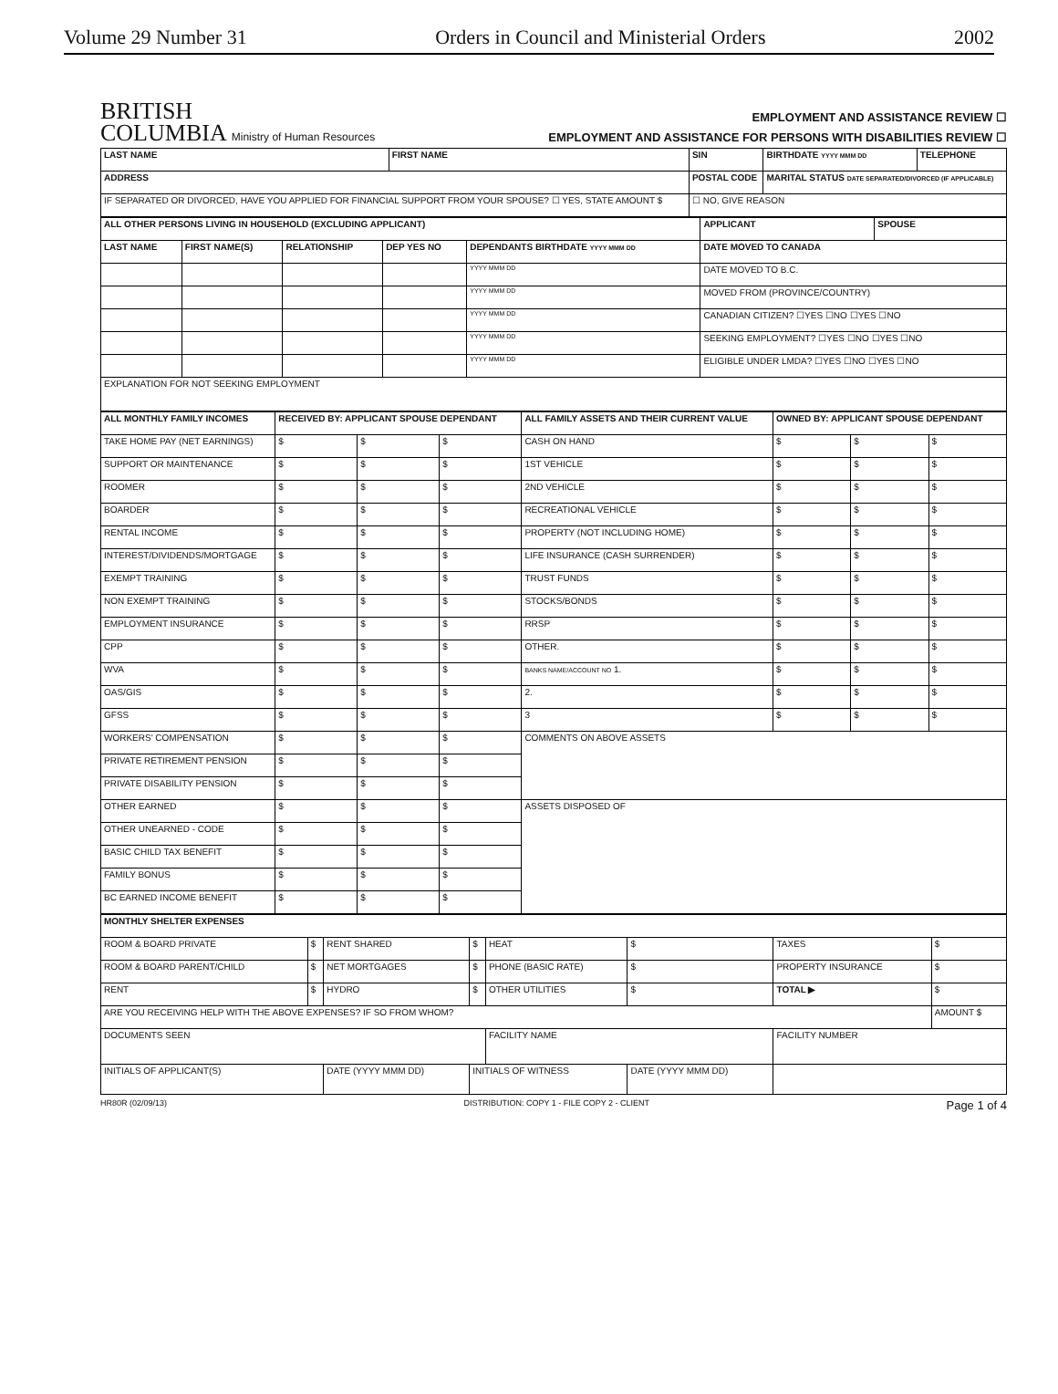Volume 29 Number 31 Orders in Council and Ministerial Orders 2002
BRITISH
COLUMBIA Ministry of Human Resources
EMPLOYMENT AND ASSISTANCE REVIEW ☐
EMPLOYMENT AND ASSISTANCE FOR PERSONS WITH DISABILITIES REVIEW ☐
| LAST NAME | FIRST NAME | SIN | BIRTHDATE YYYY MMM DD | TELEPHONE |
| --- | --- | --- | --- | --- |
| ADDRESS | | POSTAL CODE | MARITAL STATUS DATE SEPARATED/DIVORCED (IF APPLICABLE) | |
| IF SEPARATED OR DIVORCED, HAVE YOU APPLIED FOR FINANCIAL SUPPORT FROM YOUR SPOUSE? ☐ YES, STATE AMOUNT $ | | ☐ NO, GIVE REASON | | |
| ALL OTHER PERSONS LIVING IN HOUSEHOLD (EXCLUDING APPLICANT) | | | | | APPLICANT | SPOUSE |
| --- | --- | --- | --- | --- | --- | --- |
| LAST NAME | FIRST NAME(S) | RELATIONSHIP | DEP YES NO | DEPENDANTS BIRTHDATE YYYY MMM DD | DATE MOVED TO CANADA | |
| | | | | YYYY MMM DD | DATE MOVED TO B.C. | |
| | | | | YYYY MMM DD | MOVED FROM (PROVINCE/COUNTRY) | |
| | | | | YYYY MMM DD | CANADIAN CITIZEN? ☐YES ☐NO ☐YES ☐NO | |
| | | | | YYYY MMM DD | SEEKING EMPLOYMENT? ☐YES ☐NO ☐YES ☐NO | |
| | | | | YYYY MMM DD | ELIGIBLE UNDER LMDA? ☐YES ☐NO ☐YES ☐NO | |
| EXPLANATION FOR NOT SEEKING EMPLOYMENT | | | | | | |
| ALL MONTHLY FAMILY INCOMES | RECEIVED BY: APPLICANT SPOUSE DEPENDANT | | | ALL FAMILY ASSETS AND THEIR CURRENT VALUE | OWNED BY: APPLICANT SPOUSE DEPENDANT | | |
| --- | --- | --- | --- | --- | --- | --- | --- |
| TAKE HOME PAY (NET EARNINGS) | $ | $ | $ | CASH ON HAND | $ | $ | $ |
| SUPPORT OR MAINTENANCE | $ | $ | $ | 1ST VEHICLE | $ | $ | $ |
| ROOMER | $ | $ | $ | 2ND VEHICLE | $ | $ | $ |
| BOARDER | $ | $ | $ | RECREATIONAL VEHICLE | $ | $ | $ |
| RENTAL INCOME | $ | $ | $ | PROPERTY (NOT INCLUDING HOME) | $ | $ | $ |
| INTEREST/DIVIDENDS/MORTGAGE | $ | $ | $ | LIFE INSURANCE (CASH SURRENDER) | $ | $ | $ |
| EXEMPT TRAINING | $ | $ | $ | TRUST FUNDS | $ | $ | $ |
| NON EXEMPT TRAINING | $ | $ | $ | STOCKS/BONDS | $ | $ | $ |
| EMPLOYMENT INSURANCE | $ | $ | $ | RRSP | $ | $ | $ |
| CPP | $ | $ | $ | OTHER. | $ | $ | $ |
| WVA | $ | $ | $ | BANKS NAME/ACCOUNT NO 1. | $ | $ | $ |
| OAS/GIS | $ | $ | $ | 2. | $ | $ | $ |
| GFSS | $ | $ | $ | 3 | $ | $ | $ |
| WORKERS' COMPENSATION | $ | $ | $ | COMMENTS ON ABOVE ASSETS | | | |
| PRIVATE RETIREMENT PENSION | $ | $ | $ | | | | |
| PRIVATE DISABILITY PENSION | $ | $ | $ | | | | |
| OTHER EARNED | $ | $ | $ | ASSETS DISPOSED OF | | | |
| OTHER UNEARNED - CODE | $ | $ | $ | | | | |
| BASIC CHILD TAX BENEFIT | $ | $ | $ | | | | |
| FAMILY BONUS | $ | $ | $ | | | | |
| BC EARNED INCOME BENEFIT | $ | $ | $ | | | | |
| MONTHLY SHELTER EXPENSES | | | | | | | |
| --- | --- | --- | --- | --- | --- | --- | --- |
| ROOM & BOARD PRIVATE | $ | RENT SHARED | $ | HEAT | $ | TAXES | $ |
| ROOM & BOARD PARENT/CHILD | $ | NET MORTGAGES | $ | PHONE (BASIC RATE) | $ | PROPERTY INSURANCE | $ |
| RENT | $ | HYDRO | $ | OTHER UTILITIES | $ | TOTAL ▶ | $ |
| ARE YOU RECEIVING HELP WITH THE ABOVE EXPENSES? IF SO FROM WHOM? | | | | | | | AMOUNT $ |
| DOCUMENTS SEEN | | | | FACILITY NAME | | FACILITY NUMBER | |
| INITIALS OF APPLICANT(S) | | DATE (YYYY MMM DD) | INITIALS OF WITNESS | | DATE (YYYY MMM DD) | | |
HR80R (02/09/13) DISTRIBUTION: COPY 1 - FILE COPY 2 - CLIENT Page 1 of 4